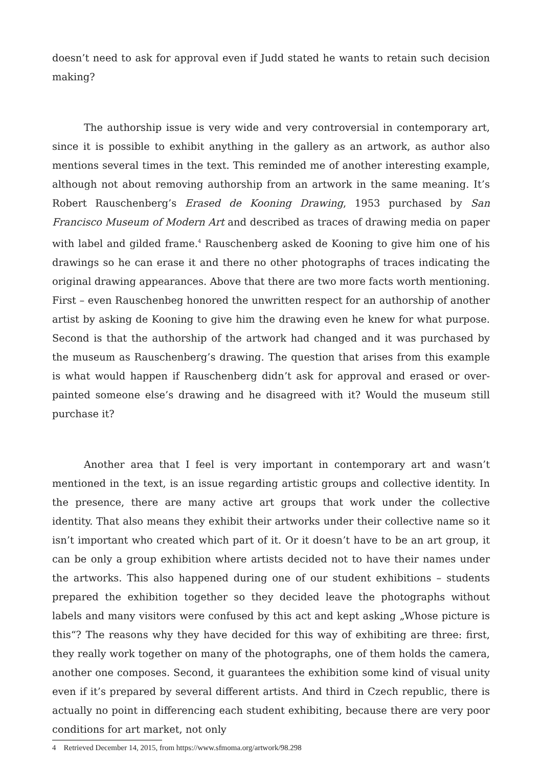doesn’t need to ask for approval even if Judd stated he wants to retain such decision making?
The authorship issue is very wide and very controversial in contemporary art, since it is possible to exhibit anything in the gallery as an artwork, as author also mentions several times in the text. This reminded me of another interesting example, although not about removing authorship from an artwork in the same meaning. It’s Robert Rauschenberg’s Erased de Kooning Drawing, 1953 purchased by San Francisco Museum of Modern Art and described as traces of drawing media on paper with label and gilded frame.<sup>4</sup> Rauschenberg asked de Kooning to give him one of his drawings so he can erase it and there no other photographs of traces indicating the original drawing appearances. Above that there are two more facts worth mentioning. First – even Rauschenbeg honored the unwritten respect for an authorship of another artist by asking de Kooning to give him the drawing even he knew for what purpose. Second is that the authorship of the artwork had changed and it was purchased by the museum as Rauschenberg’s drawing. The question that arises from this example is what would happen if Rauschenberg didn’t ask for approval and erased or over-painted someone else’s drawing and he disagreed with it? Would the museum still purchase it?
Another area that I feel is very important in contemporary art and wasn’t mentioned in the text, is an issue regarding artistic groups and collective identity. In the presence, there are many active art groups that work under the collective identity. That also means they exhibit their artworks under their collective name so it isn’t important who created which part of it. Or it doesn’t have to be an art group, it can be only a group exhibition where artists decided not to have their names under the artworks. This also happened during one of our student exhibitions – students prepared the exhibition together so they decided leave the photographs without labels and many visitors were confused by this act and kept asking „Whose picture is this“? The reasons why they have decided for this way of exhibiting are three: first, they really work together on many of the photographs, one of them holds the camera, another one composes. Second, it guarantees the exhibition some kind of visual unity even if it’s prepared by several different artists. And third in Czech republic, there is actually no point in differencing each student exhibiting, because there are very poor conditions for art market, not only
4 Retrieved December 14, 2015, from https://www.sfmoma.org/artwork/98.298